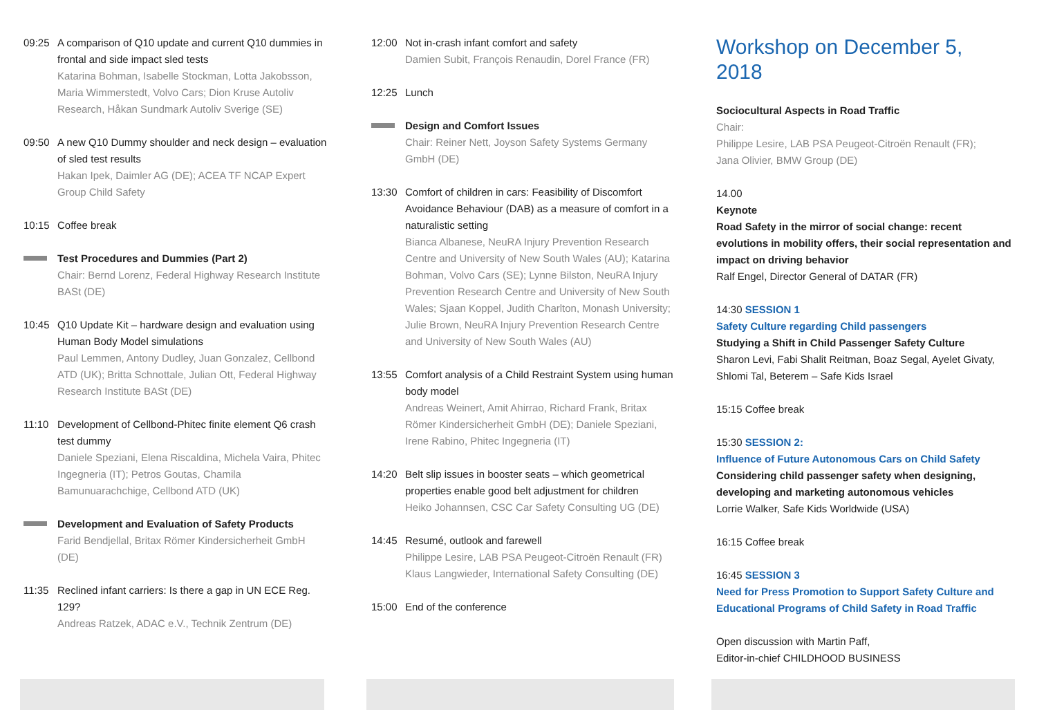09:25 A comparison of Q10 update and current Q10 dummies in frontal and side impact sled tests
Katarina Bohman, Isabelle Stockman, Lotta Jakobsson, Maria Wimmerstedt, Volvo Cars; Dion Kruse Autoliv Research, Håkan Sundmark Autoliv Sverige (SE)
09:50 A new Q10 Dummy shoulder and neck design – evaluation of sled test results
Hakan Ipek, Daimler AG (DE); ACEA TF NCAP Expert Group Child Safety
10:15 Coffee break
Test Procedures and Dummies (Part 2)
Chair: Bernd Lorenz, Federal Highway Research Institute BASt (DE)
10:45 Q10 Update Kit – hardware design and evaluation using Human Body Model simulations
Paul Lemmen, Antony Dudley, Juan Gonzalez, Cellbond ATD (UK); Britta Schnottale, Julian Ott, Federal Highway Research Institute BASt (DE)
11:10 Development of Cellbond-Phitec finite element Q6 crash test dummy
Daniele Speziani, Elena Riscaldina, Michela Vaira, Phitec Ingegneria (IT); Petros Goutas, Chamila Bamunuarachchige, Cellbond ATD (UK)
Development and Evaluation of Safety Products
Farid Bendjellal, Britax Römer Kindersicherheit GmbH (DE)
11:35 Reclined infant carriers: Is there a gap in UN ECE Reg. 129?
Andreas Ratzek, ADAC e.V., Technik Zentrum (DE)
12:00 Not in-crash infant comfort and safety
Damien Subit, François Renaudin, Dorel France (FR)
12:25 Lunch
Design and Comfort Issues
Chair: Reiner Nett, Joyson Safety Systems Germany GmbH (DE)
13:30 Comfort of children in cars: Feasibility of Discomfort Avoidance Behaviour (DAB) as a measure of comfort in a naturalistic setting
Bianca Albanese, NeuRA Injury Prevention Research Centre and University of New South Wales (AU); Katarina Bohman, Volvo Cars (SE); Lynne Bilston, NeuRA Injury Prevention Research Centre and University of New South Wales; Sjaan Koppel, Judith Charlton, Monash University; Julie Brown, NeuRA Injury Prevention Research Centre and University of New South Wales (AU)
13:55 Comfort analysis of a Child Restraint System using human body model
Andreas Weinert, Amit Ahirrao, Richard Frank, Britax Römer Kindersicherheit GmbH (DE); Daniele Speziani, Irene Rabino, Phitec Ingegneria (IT)
14:20 Belt slip issues in booster seats – which geometrical properties enable good belt adjustment for children
Heiko Johannsen, CSC Car Safety Consulting UG (DE)
14:45 Resumé, outlook and farewell
Philippe Lesire, LAB PSA Peugeot-Citroën Renault (FR)
Klaus Langwieder, International Safety Consulting (DE)
15:00 End of the conference
Workshop on December 5, 2018
Sociocultural Aspects in Road Traffic
Chair:
Philippe Lesire, LAB PSA Peugeot-Citroën Renault (FR);
Jana Olivier, BMW Group (DE)
14.00
Keynote
Road Safety in the mirror of social change: recent evolutions in mobility offers, their social representation and impact on driving behavior
Ralf Engel, Director General of DATAR (FR)
14:30 SESSION 1
Safety Culture regarding Child passengers
Studying a Shift in Child Passenger Safety Culture
Sharon Levi, Fabi Shalit Reitman, Boaz Segal, Ayelet Givaty, Shlomi Tal, Beterem – Safe Kids Israel
15:15 Coffee break
15:30 SESSION 2:
Influence of Future Autonomous Cars on Child Safety
Considering child passenger safety when designing, developing and marketing autonomous vehicles
Lorrie Walker, Safe Kids Worldwide (USA)
16:15 Coffee break
16:45 SESSION 3
Need for Press Promotion to Support Safety Culture and Educational Programs of Child Safety in Road Traffic
Open discussion with Martin Paff,
Editor-in-chief CHILDHOOD BUSINESS